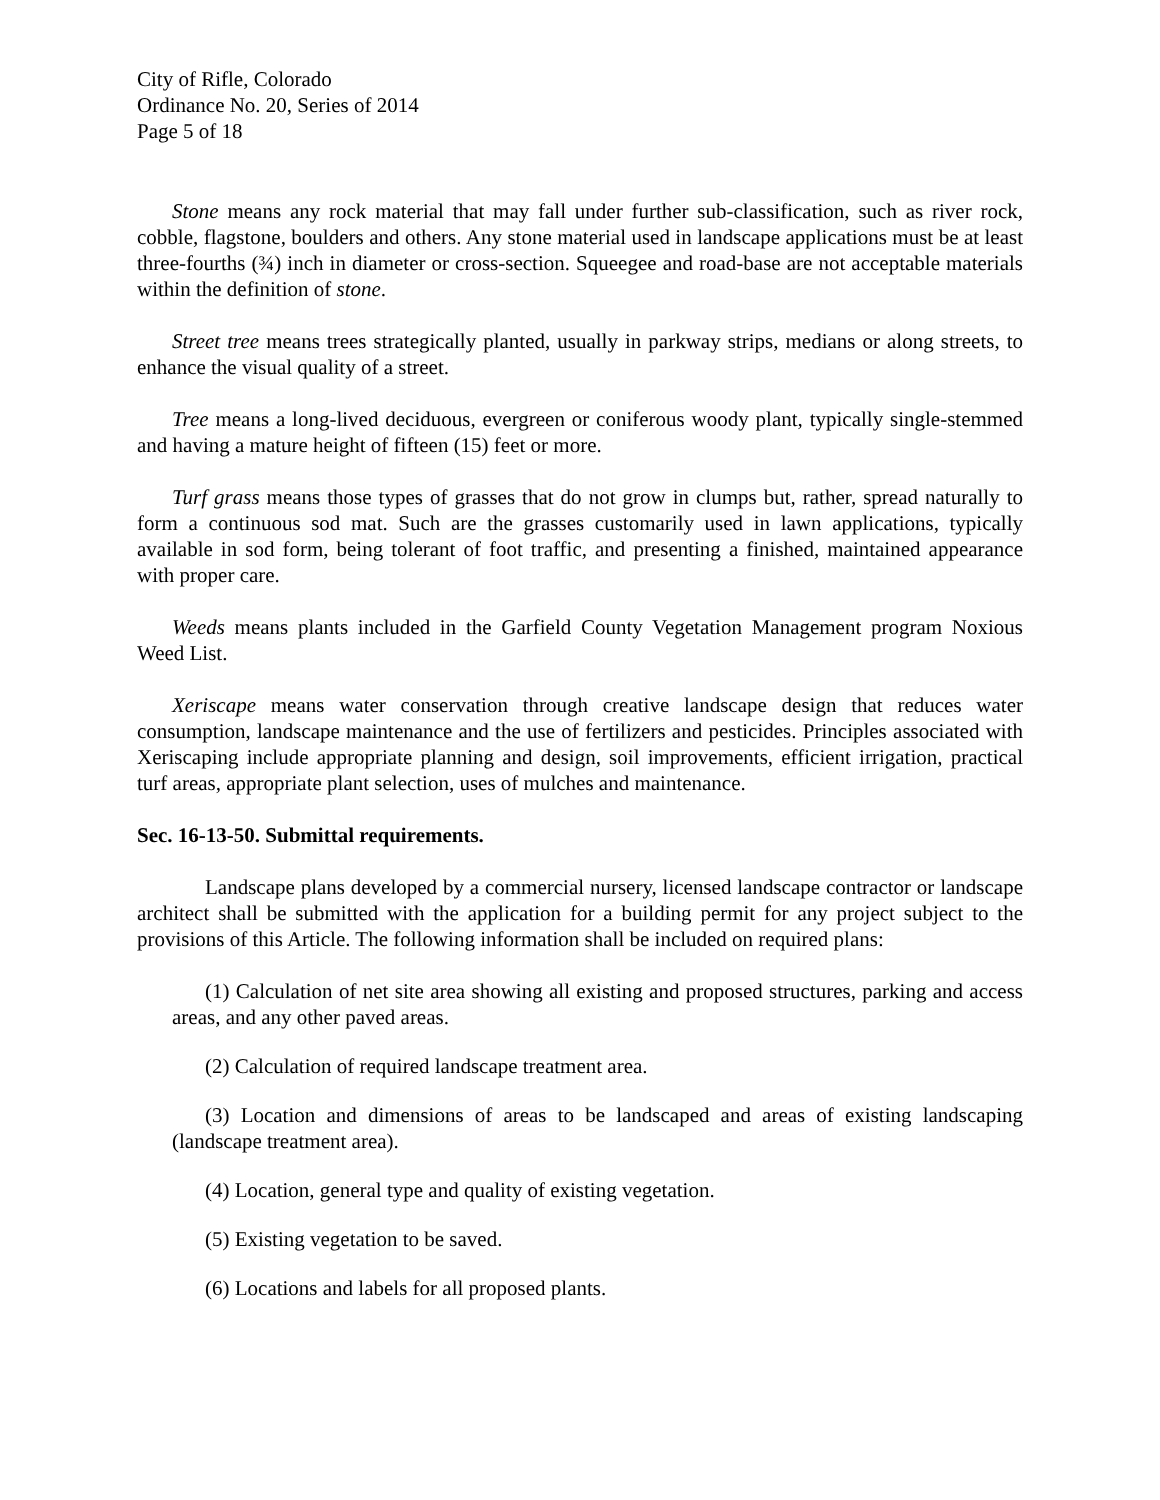City of Rifle, Colorado
Ordinance No. 20, Series of 2014
Page 5 of 18
Stone means any rock material that may fall under further sub-classification, such as river rock, cobble, flagstone, boulders and others. Any stone material used in landscape applications must be at least three-fourths (¾) inch in diameter or cross-section. Squeegee and road-base are not acceptable materials within the definition of stone.
Street tree means trees strategically planted, usually in parkway strips, medians or along streets, to enhance the visual quality of a street.
Tree means a long-lived deciduous, evergreen or coniferous woody plant, typically single-stemmed and having a mature height of fifteen (15) feet or more.
Turf grass means those types of grasses that do not grow in clumps but, rather, spread naturally to form a continuous sod mat. Such are the grasses customarily used in lawn applications, typically available in sod form, being tolerant of foot traffic, and presenting a finished, maintained appearance with proper care.
Weeds means plants included in the Garfield County Vegetation Management program Noxious Weed List.
Xeriscape means water conservation through creative landscape design that reduces water consumption, landscape maintenance and the use of fertilizers and pesticides. Principles associated with Xeriscaping include appropriate planning and design, soil improvements, efficient irrigation, practical turf areas, appropriate plant selection, uses of mulches and maintenance.
Sec. 16-13-50. Submittal requirements.
Landscape plans developed by a commercial nursery, licensed landscape contractor or landscape architect shall be submitted with the application for a building permit for any project subject to the provisions of this Article. The following information shall be included on required plans:
(1) Calculation of net site area showing all existing and proposed structures, parking and access areas, and any other paved areas.
(2) Calculation of required landscape treatment area.
(3) Location and dimensions of areas to be landscaped and areas of existing landscaping (landscape treatment area).
(4) Location, general type and quality of existing vegetation.
(5) Existing vegetation to be saved.
(6) Locations and labels for all proposed plants.